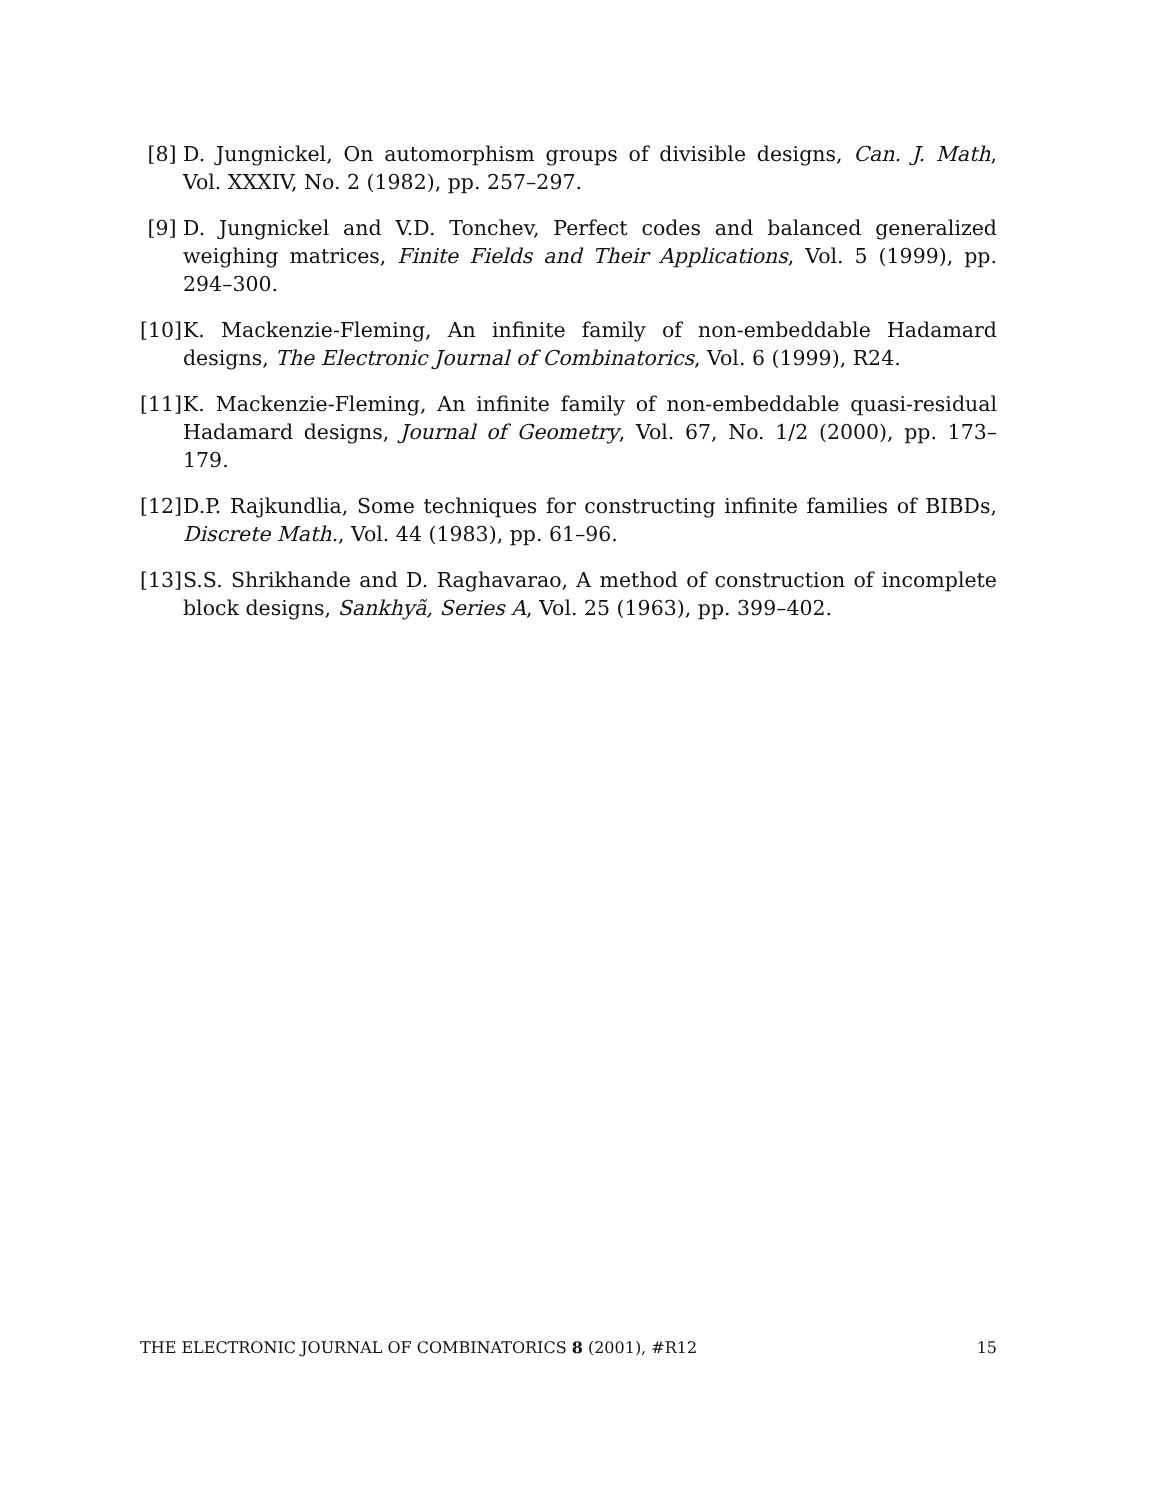[8] D. Jungnickel, On automorphism groups of divisible designs, Can. J. Math, Vol. XXXIV, No. 2 (1982), pp. 257–297.
[9] D. Jungnickel and V.D. Tonchev, Perfect codes and balanced generalized weighing matrices, Finite Fields and Their Applications, Vol. 5 (1999), pp. 294–300.
[10] K. Mackenzie-Fleming, An infinite family of non-embeddable Hadamard designs, The Electronic Journal of Combinatorics, Vol. 6 (1999), R24.
[11] K. Mackenzie-Fleming, An infinite family of non-embeddable quasi-residual Hadamard designs, Journal of Geometry, Vol. 67, No. 1/2 (2000), pp. 173–179.
[12] D.P. Rajkundlia, Some techniques for constructing infinite families of BIBDs, Discrete Math., Vol. 44 (1983), pp. 61–96.
[13] S.S. Shrikhande and D. Raghavarao, A method of construction of incomplete block designs, Sankhyã, Series A, Vol. 25 (1963), pp. 399–402.
THE ELECTRONIC JOURNAL OF COMBINATORICS 8 (2001), #R12 15